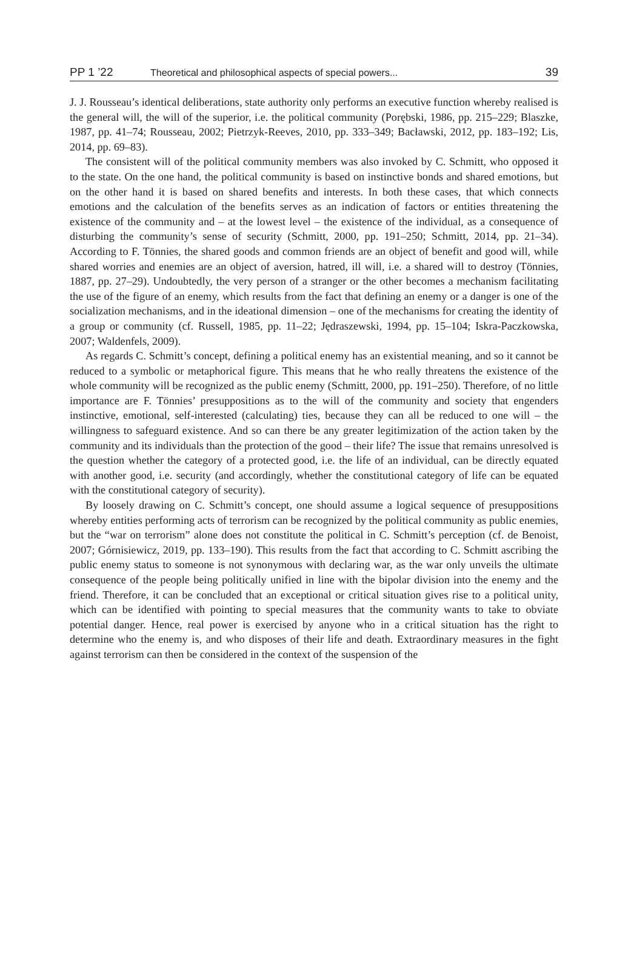PP 1 ’22 Theoretical and philosophical aspects of special powers... 39
J. J. Rousseau’s identical deliberations, state authority only performs an executive function whereby realised is the general will, the will of the superior, i.e. the political community (Porębski, 1986, pp. 215–229; Blaszke, 1987, pp. 41–74; Rousseau, 2002; Pietrzyk-Reeves, 2010, pp. 333–349; Bacławski, 2012, pp. 183–192; Lis, 2014, pp. 69–83).
The consistent will of the political community members was also invoked by C. Schmitt, who opposed it to the state. On the one hand, the political community is based on instinctive bonds and shared emotions, but on the other hand it is based on shared benefits and interests. In both these cases, that which connects emotions and the calculation of the benefits serves as an indication of factors or entities threatening the existence of the community and – at the lowest level – the existence of the individual, as a consequence of disturbing the community’s sense of security (Schmitt, 2000, pp. 191–250; Schmitt, 2014, pp. 21–34). According to F. Tönnies, the shared goods and common friends are an object of benefit and good will, while shared worries and enemies are an object of aversion, hatred, ill will, i.e. a shared will to destroy (Tönnies, 1887, pp. 27–29). Undoubtedly, the very person of a stranger or the other becomes a mechanism facilitating the use of the figure of an enemy, which results from the fact that defining an enemy or a danger is one of the socialization mechanisms, and in the ideational dimension – one of the mechanisms for creating the identity of a group or community (cf. Russell, 1985, pp. 11–22; Jędraszewski, 1994, pp. 15–104; Iskra-Paczkowska, 2007; Waldenfels, 2009).
As regards C. Schmitt’s concept, defining a political enemy has an existential meaning, and so it cannot be reduced to a symbolic or metaphorical figure. This means that he who really threatens the existence of the whole community will be recognized as the public enemy (Schmitt, 2000, pp. 191–250). Therefore, of no little importance are F. Tönnies’ presuppositions as to the will of the community and society that engenders instinctive, emotional, self-interested (calculating) ties, because they can all be reduced to one will – the willingness to safeguard existence. And so can there be any greater legitimization of the action taken by the community and its individuals than the protection of the good – their life? The issue that remains unresolved is the question whether the category of a protected good, i.e. the life of an individual, can be directly equated with another good, i.e. security (and accordingly, whether the constitutional category of life can be equated with the constitutional category of security).
By loosely drawing on C. Schmitt’s concept, one should assume a logical sequence of presuppositions whereby entities performing acts of terrorism can be recognized by the political community as public enemies, but the “war on terrorism” alone does not constitute the political in C. Schmitt’s perception (cf. de Benoist, 2007; Górnisiewicz, 2019, pp. 133–190). This results from the fact that according to C. Schmitt ascribing the public enemy status to someone is not synonymous with declaring war, as the war only unveils the ultimate consequence of the people being politically unified in line with the bipolar division into the enemy and the friend. Therefore, it can be concluded that an exceptional or critical situation gives rise to a political unity, which can be identified with pointing to special measures that the community wants to take to obviate potential danger. Hence, real power is exercised by anyone who in a critical situation has the right to determine who the enemy is, and who disposes of their life and death. Extraordinary measures in the fight against terrorism can then be considered in the context of the suspension of the